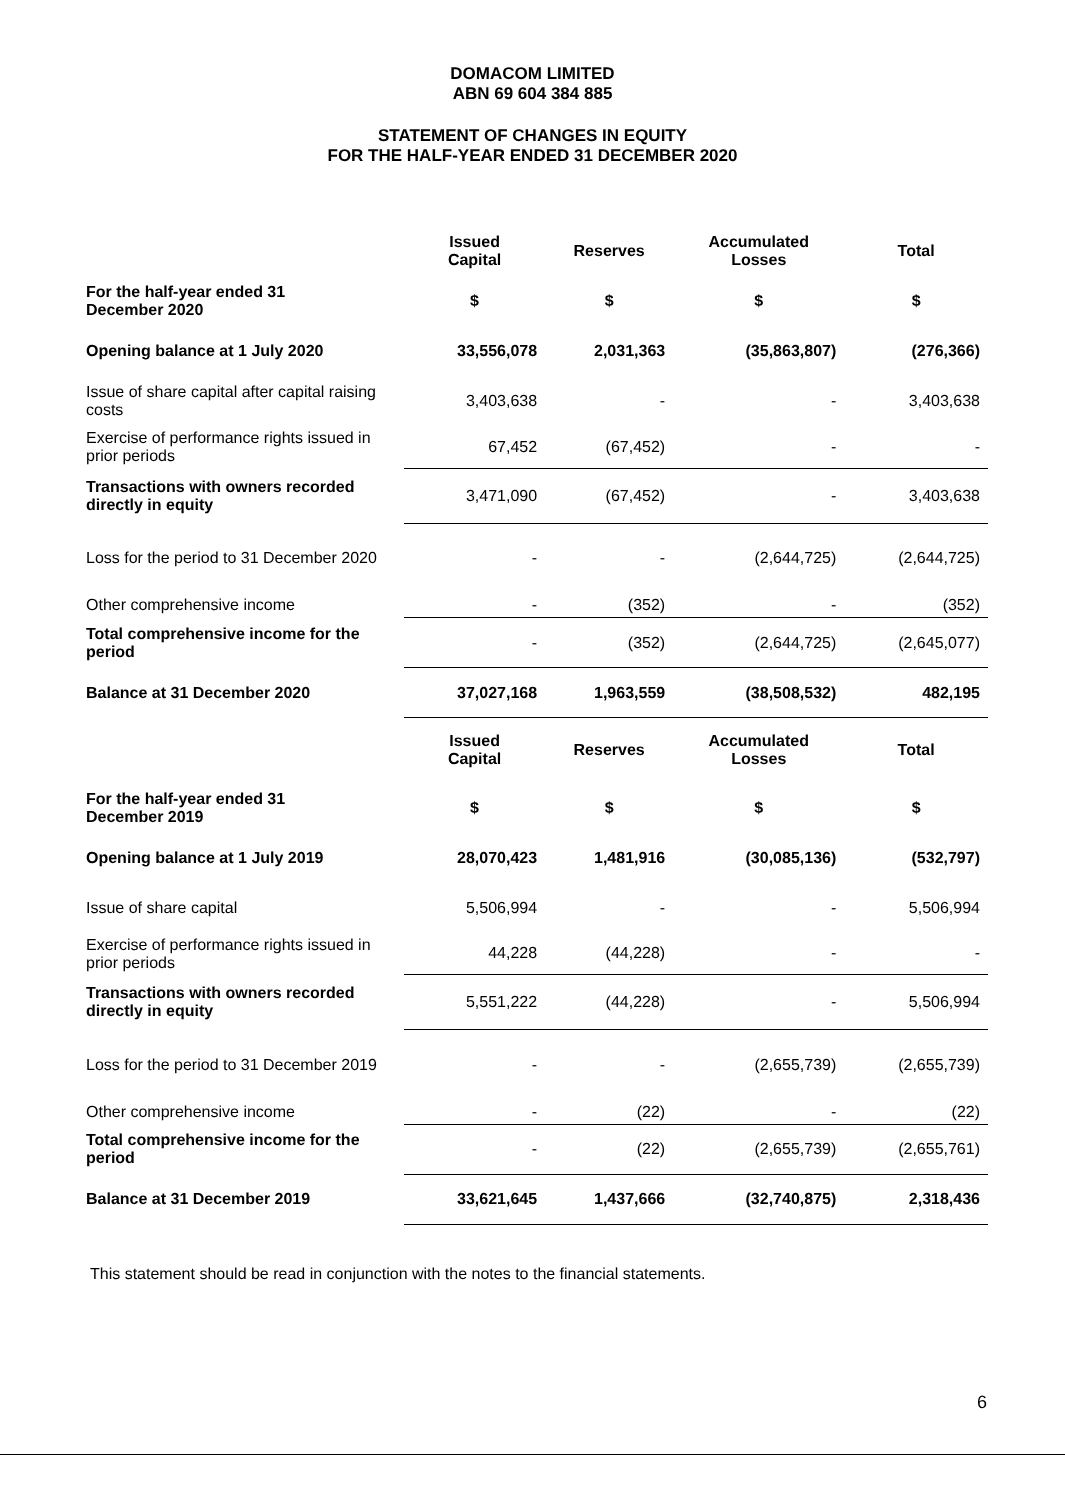DOMACOM LIMITED
ABN 69 604 384 885
STATEMENT OF CHANGES IN EQUITY
FOR THE HALF-YEAR ENDED 31 DECEMBER 2020
| | Issued Capital | Reserves | Accumulated Losses | Total |
| --- | --- | --- | --- | --- |
| For the half-year ended 31 December 2020 | $ | $ | $ | $ |
| Opening balance at 1 July 2020 | 33,556,078 | 2,031,363 | (35,863,807) | (276,366) |
| Issue of share capital after capital raising costs | 3,403,638 | - | - | 3,403,638 |
| Exercise of performance rights issued in prior periods | 67,452 | (67,452) | - | - |
| Transactions with owners recorded directly in equity | 3,471,090 | (67,452) | - | 3,403,638 |
| Loss for the period to 31 December 2020 | - | - | (2,644,725) | (2,644,725) |
| Other comprehensive income | - | (352) | - | (352) |
| Total comprehensive income for the period | - | (352) | (2,644,725) | (2,645,077) |
| Balance at 31 December 2020 | 37,027,168 | 1,963,559 | (38,508,532) | 482,195 |
| | Issued Capital | Reserves | Accumulated Losses | Total |
| For the half-year ended 31 December 2019 | $ | $ | $ | $ |
| Opening balance at 1 July 2019 | 28,070,423 | 1,481,916 | (30,085,136) | (532,797) |
| Issue of share capital | 5,506,994 | - | - | 5,506,994 |
| Exercise of performance rights issued in prior periods | 44,228 | (44,228) | - | - |
| Transactions with owners recorded directly in equity | 5,551,222 | (44,228) | - | 5,506,994 |
| Loss for the period to 31 December 2019 | - | - | (2,655,739) | (2,655,739) |
| Other comprehensive income | - | (22) | - | (22) |
| Total comprehensive income for the period | - | (22) | (2,655,739) | (2,655,761) |
| Balance at 31 December 2019 | 33,621,645 | 1,437,666 | (32,740,875) | 2,318,436 |
This statement should be read in conjunction with the notes to the financial statements.
6